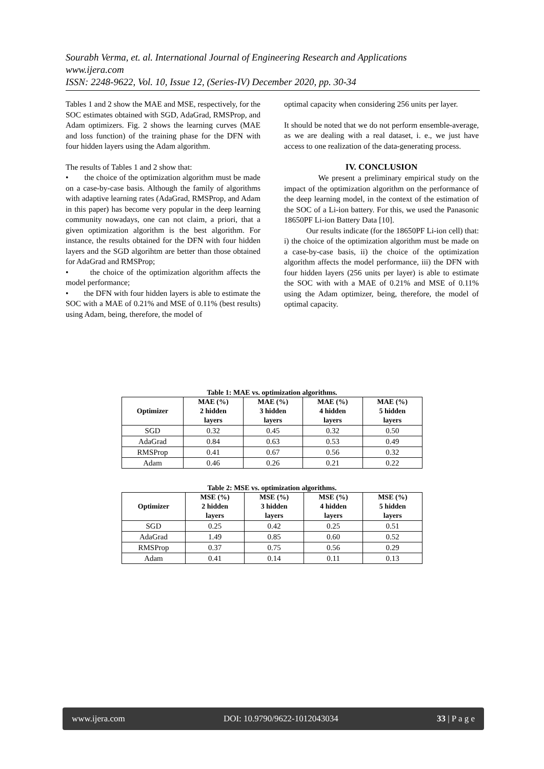Sourabh Verma, et. al. International Journal of Engineering Research and Applications
www.ijera.com
ISSN: 2248-9622, Vol. 10, Issue 12, (Series-IV) December 2020, pp. 30-34
Tables 1 and 2 show the MAE and MSE, respectively, for the SOC estimates obtained with SGD, AdaGrad, RMSProp, and Adam optimizers. Fig. 2 shows the learning curves (MAE and loss function) of the training phase for the DFN with four hidden layers using the Adam algorithm.
The results of Tables 1 and 2 show that:
• the choice of the optimization algorithm must be made on a case-by-case basis. Although the family of algorithms with adaptive learning rates (AdaGrad, RMSProp, and Adam in this paper) has become very popular in the deep learning community nowadays, one can not claim, a priori, that a given optimization algorithm is the best algorithm. For instance, the results obtained for the DFN with four hidden layers and the SGD algorihtm are better than those obtained for AdaGrad and RMSProp;
• the choice of the optimization algorithm affects the model performance;
• the DFN with four hidden layers is able to estimate the SOC with a MAE of 0.21% and MSE of 0.11% (best results) using Adam, being, therefore, the model of
optimal capacity when considering 256 units per layer.
It should be noted that we do not perform ensemble-average, as we are dealing with a real dataset, i. e., we just have access to one realization of the data-generating process.
IV. CONCLUSION
We present a preliminary empirical study on the impact of the optimization algorithm on the performance of the deep learning model, in the context of the estimation of the SOC of a Li-ion battery. For this, we used the Panasonic 18650PF Li-ion Battery Data [10].
Our results indicate (for the 18650PF Li-ion cell) that: i) the choice of the optimization algorithm must be made on a case-by-case basis, ii) the choice of the optimization algorithm affects the model performance, iii) the DFN with four hidden layers (256 units per layer) is able to estimate the SOC with with a MAE of 0.21% and MSE of 0.11% using the Adam optimizer, being, therefore, the model of optimal capacity.
Table 1: MAE vs. optimization algorithms.
| Optimizer | MAE (%) 2 hidden layers | MAE (%) 3 hidden layers | MAE (%) 4 hidden layers | MAE (%) 5 hidden layers |
| --- | --- | --- | --- | --- |
| SGD | 0.32 | 0.45 | 0.32 | 0.50 |
| AdaGrad | 0.84 | 0.63 | 0.53 | 0.49 |
| RMSProp | 0.41 | 0.67 | 0.56 | 0.32 |
| Adam | 0.46 | 0.26 | 0.21 | 0.22 |
Table 2: MSE vs. optimization algorithms.
| Optimizer | MSE (%) 2 hidden layers | MSE (%) 3 hidden layers | MSE (%) 4 hidden layers | MSE (%) 5 hidden layers |
| --- | --- | --- | --- | --- |
| SGD | 0.25 | 0.42 | 0.25 | 0.51 |
| AdaGrad | 1.49 | 0.85 | 0.60 | 0.52 |
| RMSProp | 0.37 | 0.75 | 0.56 | 0.29 |
| Adam | 0.41 | 0.14 | 0.11 | 0.13 |
www.ijera.com DOI: 10.9790/9622-1012043034 33 | P a g e